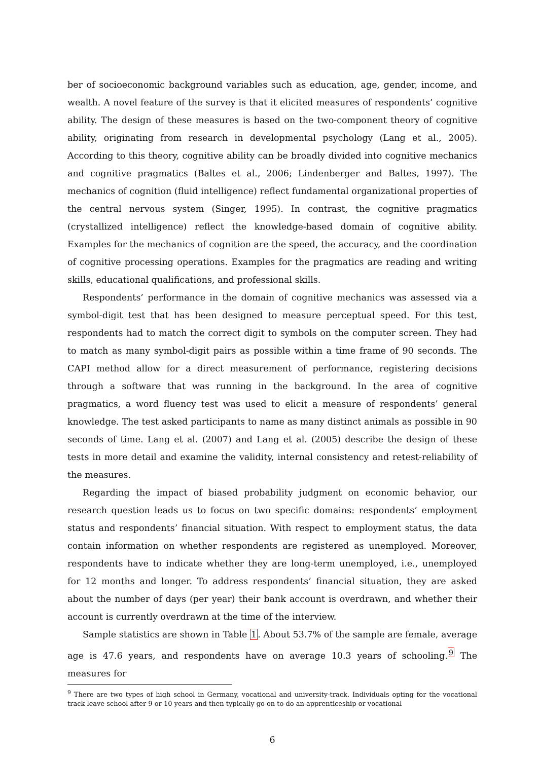ber of socioeconomic background variables such as education, age, gender, income, and wealth. A novel feature of the survey is that it elicited measures of respondents’ cognitive ability. The design of these measures is based on the two-component theory of cognitive ability, originating from research in developmental psychology (Lang et al., 2005). According to this theory, cognitive ability can be broadly divided into cognitive mechanics and cognitive pragmatics (Baltes et al., 2006; Lindenberger and Baltes, 1997). The mechanics of cognition (fluid intelligence) reflect fundamental organizational properties of the central nervous system (Singer, 1995). In contrast, the cognitive pragmatics (crystallized intelligence) reflect the knowledge-based domain of cognitive ability. Examples for the mechanics of cognition are the speed, the accuracy, and the coordination of cognitive processing operations. Examples for the pragmatics are reading and writing skills, educational qualifications, and professional skills.
Respondents’ performance in the domain of cognitive mechanics was assessed via a symbol-digit test that has been designed to measure perceptual speed. For this test, respondents had to match the correct digit to symbols on the computer screen. They had to match as many symbol-digit pairs as possible within a time frame of 90 seconds. The CAPI method allow for a direct measurement of performance, registering decisions through a software that was running in the background. In the area of cognitive pragmatics, a word fluency test was used to elicit a measure of respondents’ general knowledge. The test asked participants to name as many distinct animals as possible in 90 seconds of time. Lang et al. (2007) and Lang et al. (2005) describe the design of these tests in more detail and examine the validity, internal consistency and retest-reliability of the measures.
Regarding the impact of biased probability judgment on economic behavior, our research question leads us to focus on two specific domains: respondents’ employment status and respondents’ financial situation. With respect to employment status, the data contain information on whether respondents are registered as unemployed. Moreover, respondents have to indicate whether they are long-term unemployed, i.e., unemployed for 12 months and longer. To address respondents’ financial situation, they are asked about the number of days (per year) their bank account is overdrawn, and whether their account is currently overdrawn at the time of the interview.
Sample statistics are shown in Table 1. About 53.7% of the sample are female, average age is 47.6 years, and respondents have on average 10.3 years of schooling.<sup>9</sup> The measures for
<sup>9</sup> There are two types of high school in Germany, vocational and university-track. Individuals opting for the vocational track leave school after 9 or 10 years and then typically go on to do an apprenticeship or vocational
6